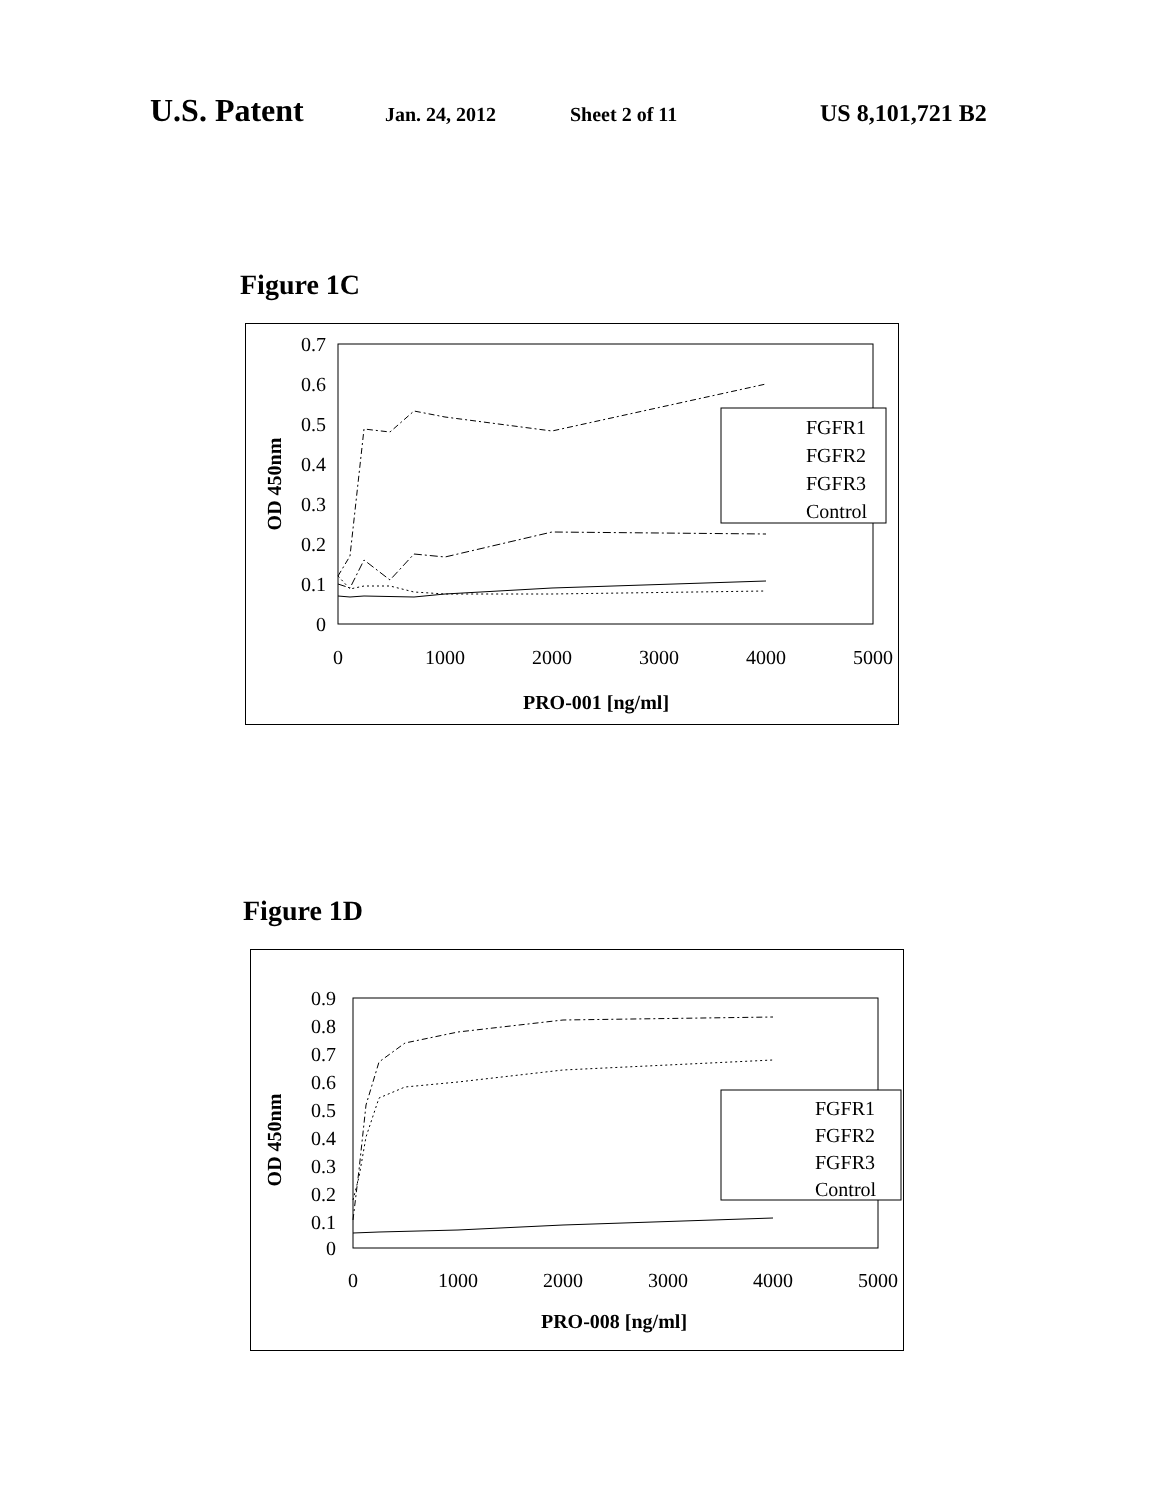U.S. Patent Jan. 24, 2012 Sheet 2 of 11 US 8,101,721 B2
Figure 1C
0.7
0.6
0.5
0.4
0.3
0.2
0.1
0
0
1000
2000
3000
4000
5000
PRO-001 [ng/ml]
OD 450nm
FGFR1
FGFR2
FGFR3
Control
Figure 1D
0.9
0.8
0.7
0.6
0.5
0.4
0.3
0.2
0.1
0
0
1000
2000
3000
4000
5000
PRO-008 [ng/ml]
OD 450nm
FGFR1
FGFR2
FGFR3
Control